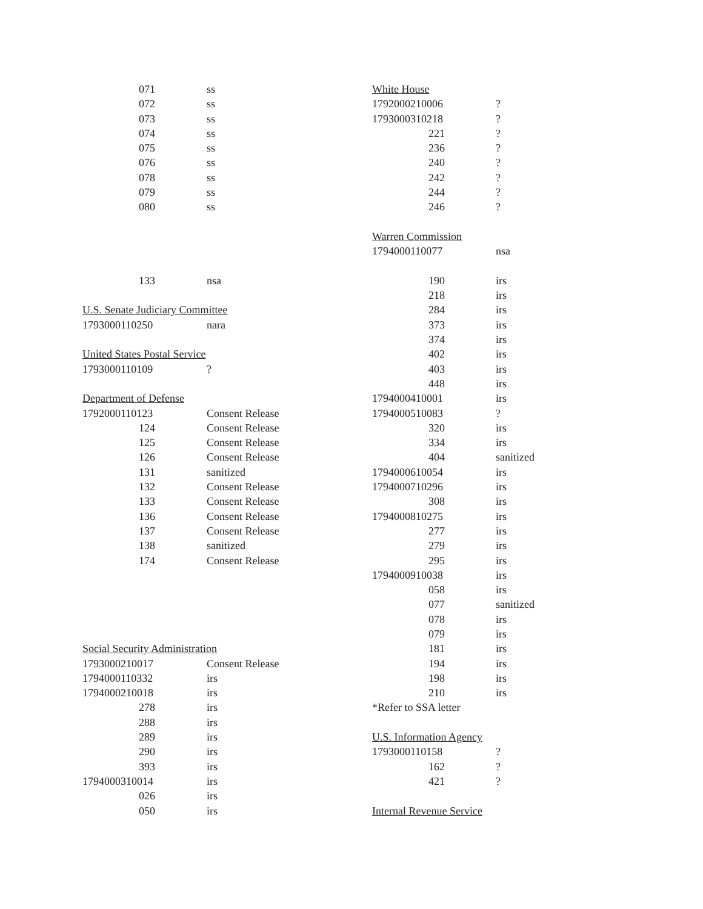| 071 | ss |
| 072 | ss |
| 073 | ss |
| 074 | ss |
| 075 | ss |
| 076 | ss |
| 078 | ss |
| 079 | ss |
| 080 | ss |
| 133 | nsa |
| U.S. Senate Judiciary Committee | |
| 1793000110250 | nara |
| United States Postal Service | |
| 1793000110109 | ? |
| Department of Defense | |
| 1792000110123 | Consent Release |
| 124 | Consent Release |
| 125 | Consent Release |
| 126 | Consent Release |
| 131 | sanitized |
| 132 | Consent Release |
| 133 | Consent Release |
| 136 | Consent Release |
| 137 | Consent Release |
| 138 | sanitized |
| 174 | Consent Release |
| Social Security Administration | |
| 1793000210017 | Consent Release |
| 1794000110332 | irs |
| 1794000210018 | irs |
| 278 | irs |
| 288 | irs |
| 289 | irs |
| 290 | irs |
| 393 | irs |
| 1794000310014 | irs |
| 026 | irs |
| 050 | irs |
| White House | |
| 1792000210006 | ? |
| 1793000310218 | ? |
| 221 | ? |
| 236 | ? |
| 240 | ? |
| 242 | ? |
| 244 | ? |
| 246 | ? |
| Warren Commission | |
| 1794000110077 | nsa |
| 190 | irs |
| 218 | irs |
| 284 | irs |
| 373 | irs |
| 374 | irs |
| 402 | irs |
| 403 | irs |
| 448 | irs |
| 1794000410001 | irs |
| 1794000510083 | ? |
| 320 | irs |
| 334 | irs |
| 404 | sanitized |
| 1794000610054 | irs |
| 1794000710296 | irs |
| 308 | irs |
| 1794000810275 | irs |
| 277 | irs |
| 279 | irs |
| 295 | irs |
| 1794000910038 | irs |
| 058 | irs |
| 077 | sanitized |
| 078 | irs |
| 079 | irs |
| 181 | irs |
| 194 | irs |
| 198 | irs |
| 210 | irs |
| *Refer to SSA letter | |
| U.S. Information Agency | |
| 1793000110158 | ? |
| 162 | ? |
| 421 | ? |
| Internal Revenue Service | |